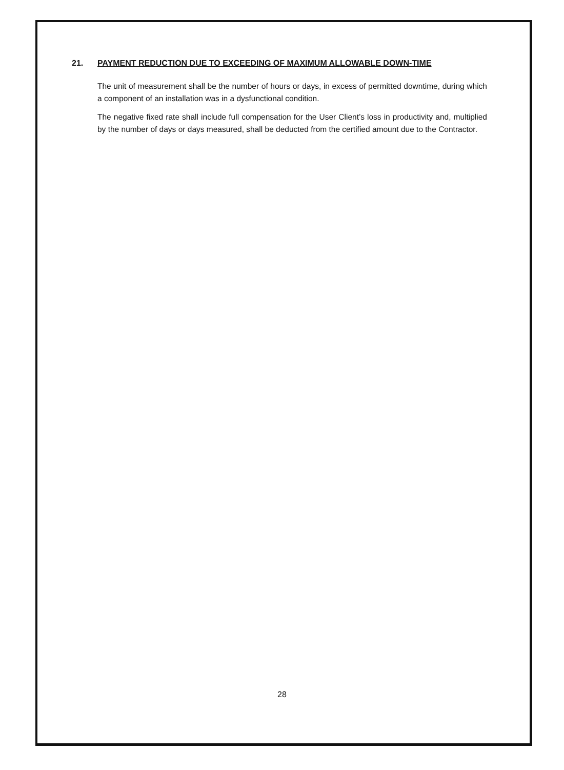21. PAYMENT REDUCTION DUE TO EXCEEDING OF MAXIMUM ALLOWABLE DOWN-TIME
The unit of measurement shall be the number of hours or days, in excess of permitted downtime, during which a component of an installation was in a dysfunctional condition.
The negative fixed rate shall include full compensation for the User Client’s loss in productivity and, multiplied by the number of days or days measured, shall be deducted from the certified amount due to the Contractor.
28